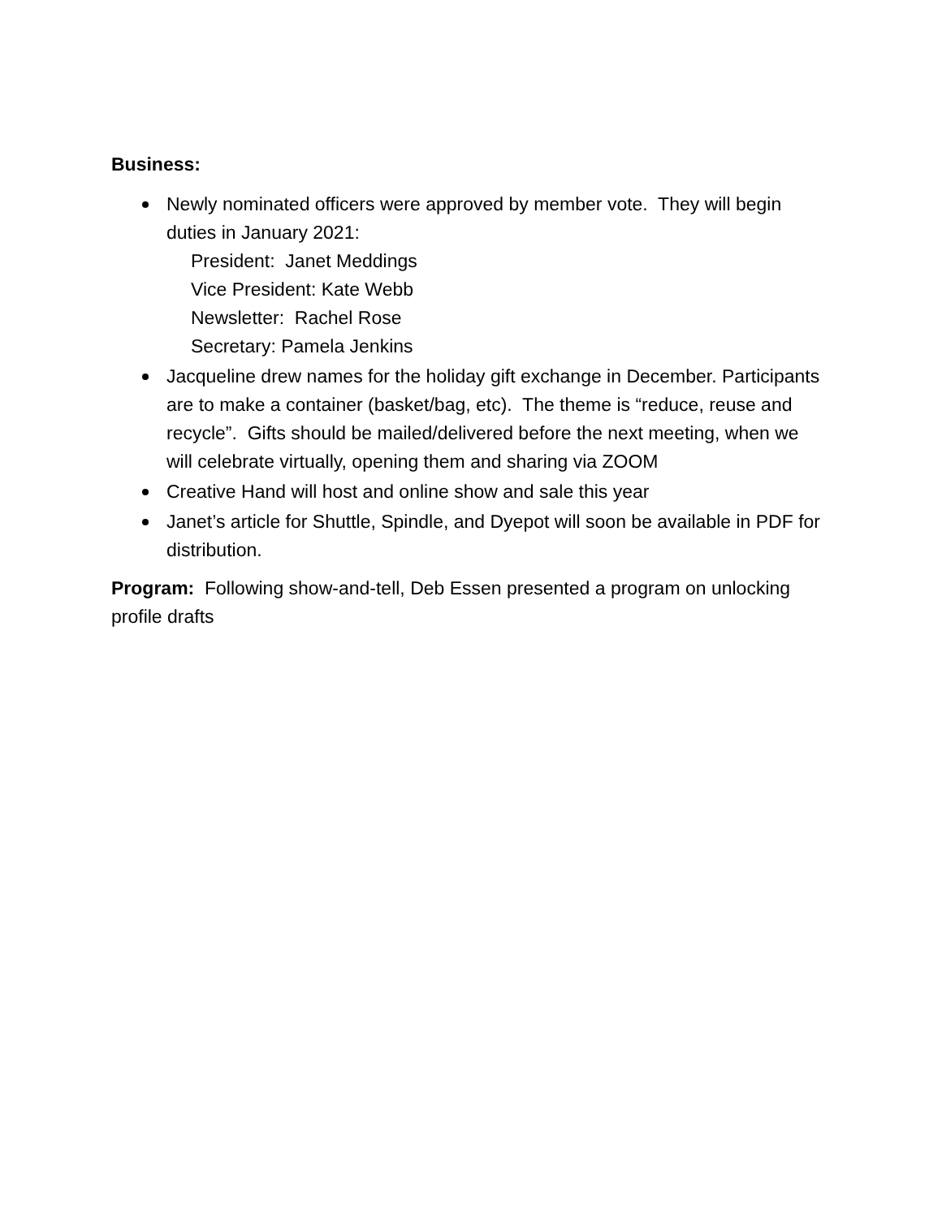Business:
Newly nominated officers were approved by member vote. They will begin duties in January 2021:
President: Janet Meddings
Vice President: Kate Webb
Newsletter: Rachel Rose
Secretary: Pamela Jenkins
Jacqueline drew names for the holiday gift exchange in December. Participants are to make a container (basket/bag, etc). The theme is “reduce, reuse and recycle”. Gifts should be mailed/delivered before the next meeting, when we will celebrate virtually, opening them and sharing via ZOOM
Creative Hand will host and online show and sale this year
Janet’s article for Shuttle, Spindle, and Dyepot will soon be available in PDF for distribution.
Program: Following show-and-tell, Deb Essen presented a program on unlocking profile drafts